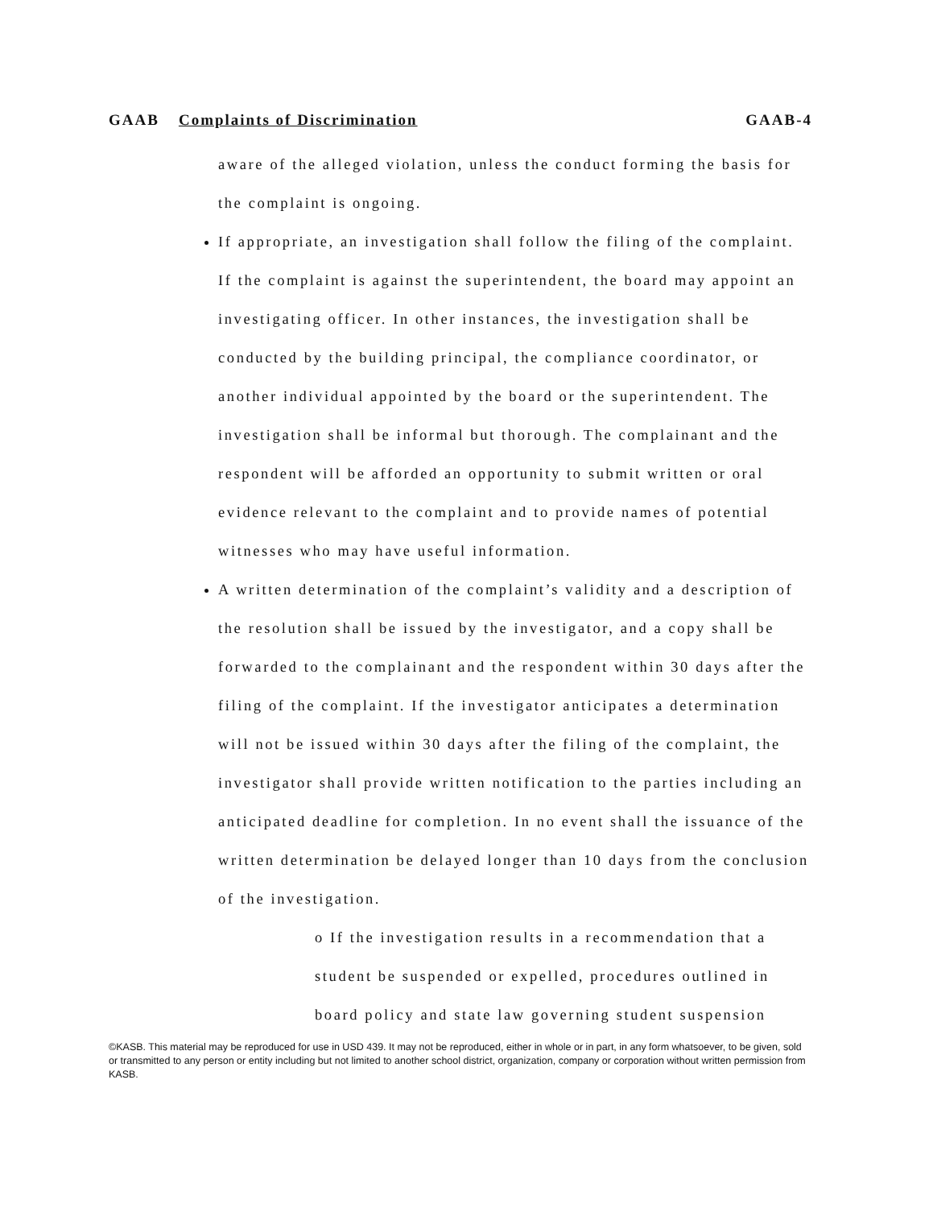GAAB Complaints of Discrimination GAAB-4
aware of the alleged violation, unless the conduct forming the basis for the complaint is ongoing.
If appropriate, an investigation shall follow the filing of the complaint. If the complaint is against the superintendent, the board may appoint an investigating officer. In other instances, the investigation shall be conducted by the building principal, the compliance coordinator, or another individual appointed by the board or the superintendent. The investigation shall be informal but thorough. The complainant and the respondent will be afforded an opportunity to submit written or oral evidence relevant to the complaint and to provide names of potential witnesses who may have useful information.
A written determination of the complaint’s validity and a description of the resolution shall be issued by the investigator, and a copy shall be forwarded to the complainant and the respondent within 30 days after the filing of the complaint. If the investigator anticipates a determination will not be issued within 30 days after the filing of the complaint, the investigator shall provide written notification to the parties including an anticipated deadline for completion. In no event shall the issuance of the written determination be delayed longer than 10 days from the conclusion of the investigation.
o If the investigation results in a recommendation that a student be suspended or expelled, procedures outlined in board policy and state law governing student suspension
©KASB. This material may be reproduced for use in USD 439. It may not be reproduced, either in whole or in part, in any form whatsoever, to be given, sold or transmitted to any person or entity including but not limited to another school district, organization, company or corporation without written permission from KASB.